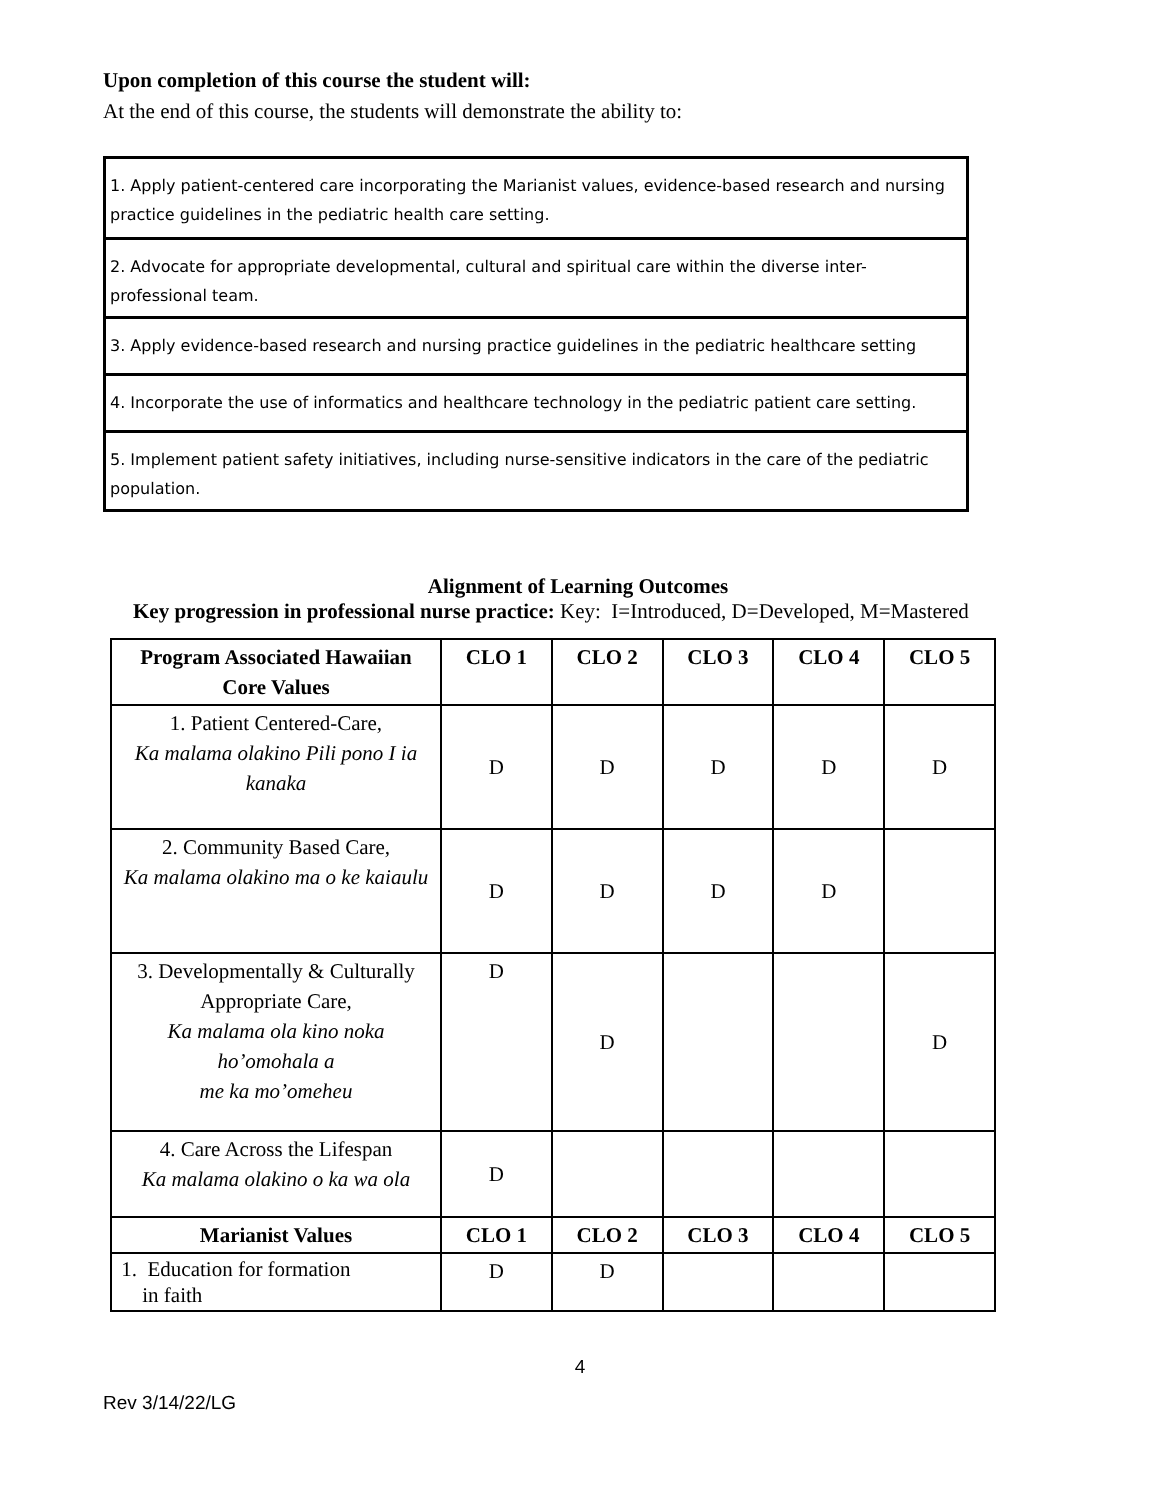Upon completion of this course the student will:
At the end of this course, the students will demonstrate the ability to:
| 1. Apply patient-centered care incorporating the Marianist values, evidence-based research and nursing practice guidelines in the pediatric health care setting. |
| 2. Advocate for appropriate developmental, cultural and spiritual care within the diverse inter-professional team. |
| 3. Apply evidence-based research and nursing practice guidelines in the pediatric healthcare setting |
| 4. Incorporate the use of informatics and healthcare technology in the pediatric patient care setting. |
| 5. Implement patient safety initiatives, including nurse-sensitive indicators in the care of the pediatric population. |
Alignment of Learning Outcomes
Key progression in professional nurse practice: Key: I=Introduced, D=Developed, M=Mastered
| Program Associated Hawaiian Core Values | CLO 1 | CLO 2 | CLO 3 | CLO 4 | CLO 5 |
| 1. Patient Centered-Care, Ka malama olakino Pili pono I ia kanaka | D | D | D | D | D |
| 2. Community Based Care, Ka malama olakino ma o ke kaiaulu | D | D | D | D | |
| 3. Developmentally & Culturally Appropriate Care, Ka malama ola kino noka ho’omohala a me ka mo’omeheu | D | D | | | D |
| 4. Care Across the Lifespan Ka malama olakino o ka wa ola | D | | | | |
| Marianist Values | CLO 1 | CLO 2 | CLO 3 | CLO 4 | CLO 5 |
| 1. Education for formation in faith | D | D | | | |
4
Rev 3/14/22/LG